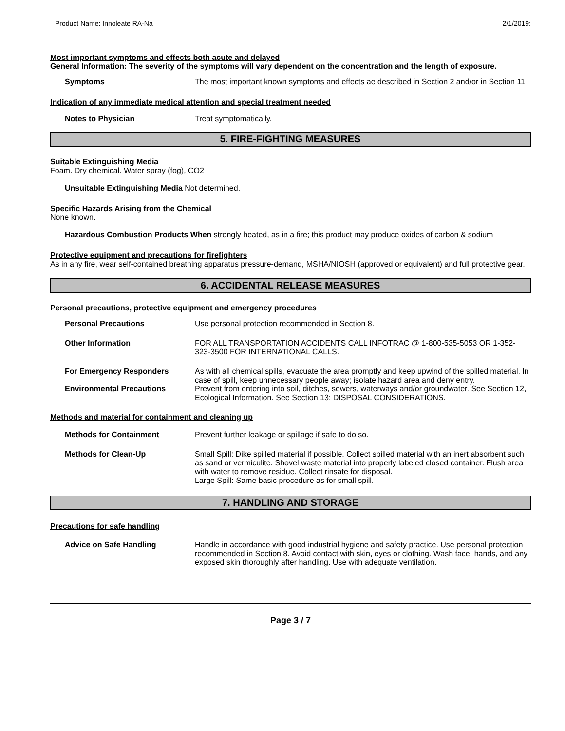Product Name: Innoleate RA-Na 2/1/2019:
Most important symptoms and effects both acute and delayed
General Information: The severity of the symptoms will vary dependent on the concentration and the length of exposure.
Symptoms The most important known symptoms and effects ae described in Section 2 and/or in Section 11
Indication of any immediate medical attention and special treatment needed
Notes to Physician Treat symptomatically.
5. FIRE-FIGHTING MEASURES
Suitable Extinguishing Media
Foam. Dry chemical. Water spray (fog), CO2
Unsuitable Extinguishing Media Not determined.
Specific Hazards Arising from the Chemical
None known.
Hazardous Combustion Products When strongly heated, as in a fire; this product may produce oxides of carbon & sodium
Protective equipment and precautions for firefighters
As in any fire, wear self-contained breathing apparatus pressure-demand, MSHA/NIOSH (approved or equivalent) and full protective gear.
6. ACCIDENTAL RELEASE MEASURES
Personal precautions, protective equipment and emergency procedures
Personal Precautions Use personal protection recommended in Section 8.
Other Information FOR ALL TRANSPORTATION ACCIDENTS CALL INFOTRAC @ 1-800-535-5053 OR 1-352-323-3500 FOR INTERNATIONAL CALLS.
For Emergency Responders As with all chemical spills, evacuate the area promptly and keep upwind of the spilled material. In case of spill, keep unnecessary people away; isolate hazard area and deny entry.
Environmental Precautions Prevent from entering into soil, ditches, sewers, waterways and/or groundwater. See Section 12, Ecological Information. See Section 13: DISPOSAL CONSIDERATIONS.
Methods and material for containment and cleaning up
Methods for Containment Prevent further leakage or spillage if safe to do so.
Methods for Clean-Up Small Spill: Dike spilled material if possible. Collect spilled material with an inert absorbent such as sand or vermiculite. Shovel waste material into properly labeled closed container. Flush area with water to remove residue. Collect rinsate for disposal.
Large Spill: Same basic procedure as for small spill.
7. HANDLING AND STORAGE
Precautions for safe handling
Advice on Safe Handling Handle in accordance with good industrial hygiene and safety practice. Use personal protection recommended in Section 8. Avoid contact with skin, eyes or clothing. Wash face, hands, and any exposed skin thoroughly after handling. Use with adequate ventilation.
Page 3 / 7